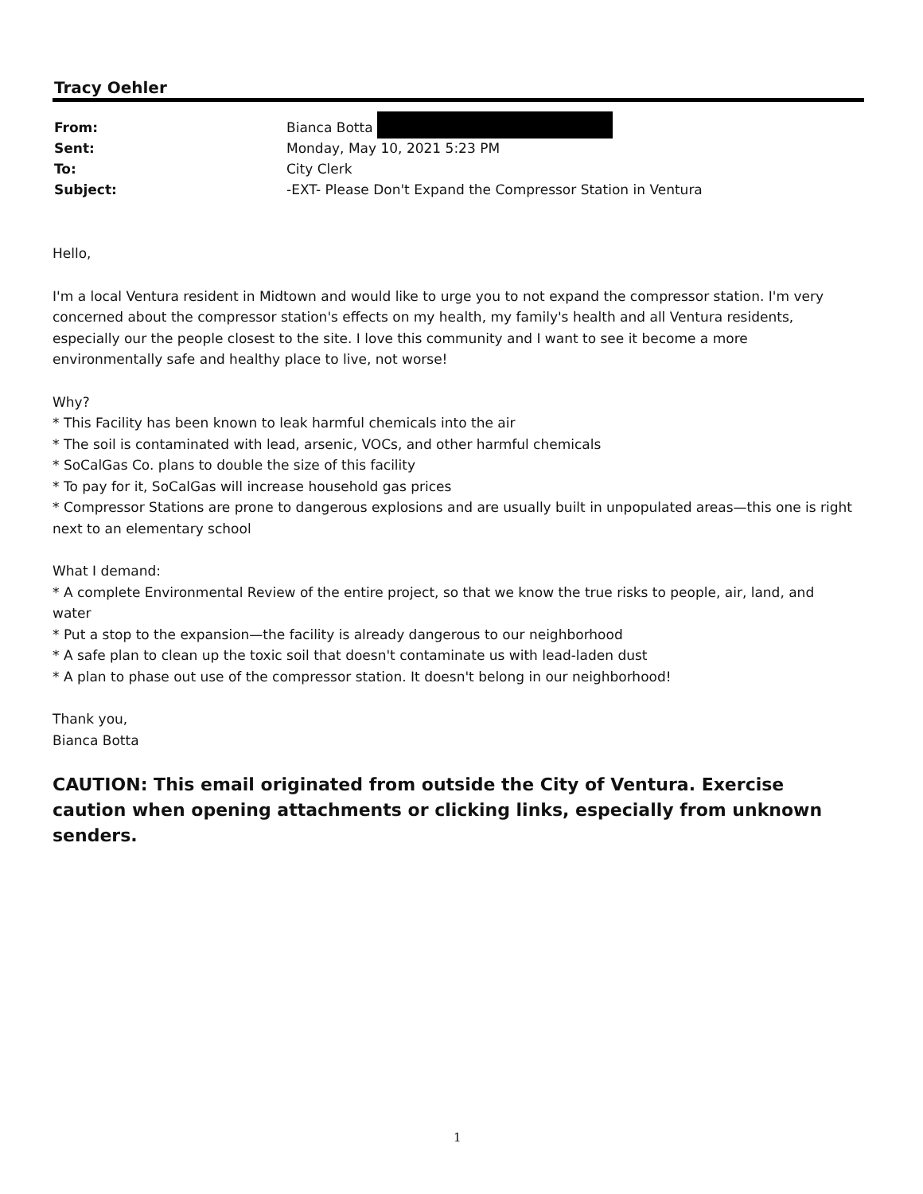Tracy Oehler
| From: | Bianca Botta |
| Sent: | Monday, May 10, 2021 5:23 PM |
| To: | City Clerk |
| Subject: | -EXT- Please Don't Expand the Compressor Station in Ventura |
Hello,
I'm a local Ventura resident in Midtown and would like to urge you to not expand the compressor station. I'm very concerned about the compressor station's effects on my health, my family's health and all Ventura residents, especially our the people closest to the site. I love this community and I want to see it become a more environmentally safe and healthy place to live, not worse!
Why?
* This Facility has been known to leak harmful chemicals into the air
* The soil is contaminated with lead, arsenic, VOCs, and other harmful chemicals
* SoCalGas Co. plans to double the size of this facility
* To pay for it, SoCalGas will increase household gas prices
* Compressor Stations are prone to dangerous explosions and are usually built in unpopulated areas—this one is right next to an elementary school
What I demand:
* A complete Environmental Review of the entire project, so that we know the true risks to people, air, land, and water
* Put a stop to the expansion—the facility is already dangerous to our neighborhood
* A safe plan to clean up the toxic soil that doesn't contaminate us with lead-laden dust
* A plan to phase out use of the compressor station. It doesn't belong in our neighborhood!
Thank you,
Bianca Botta
CAUTION: This email originated from outside the City of Ventura. Exercise caution when opening attachments or clicking links, especially from unknown senders.
1